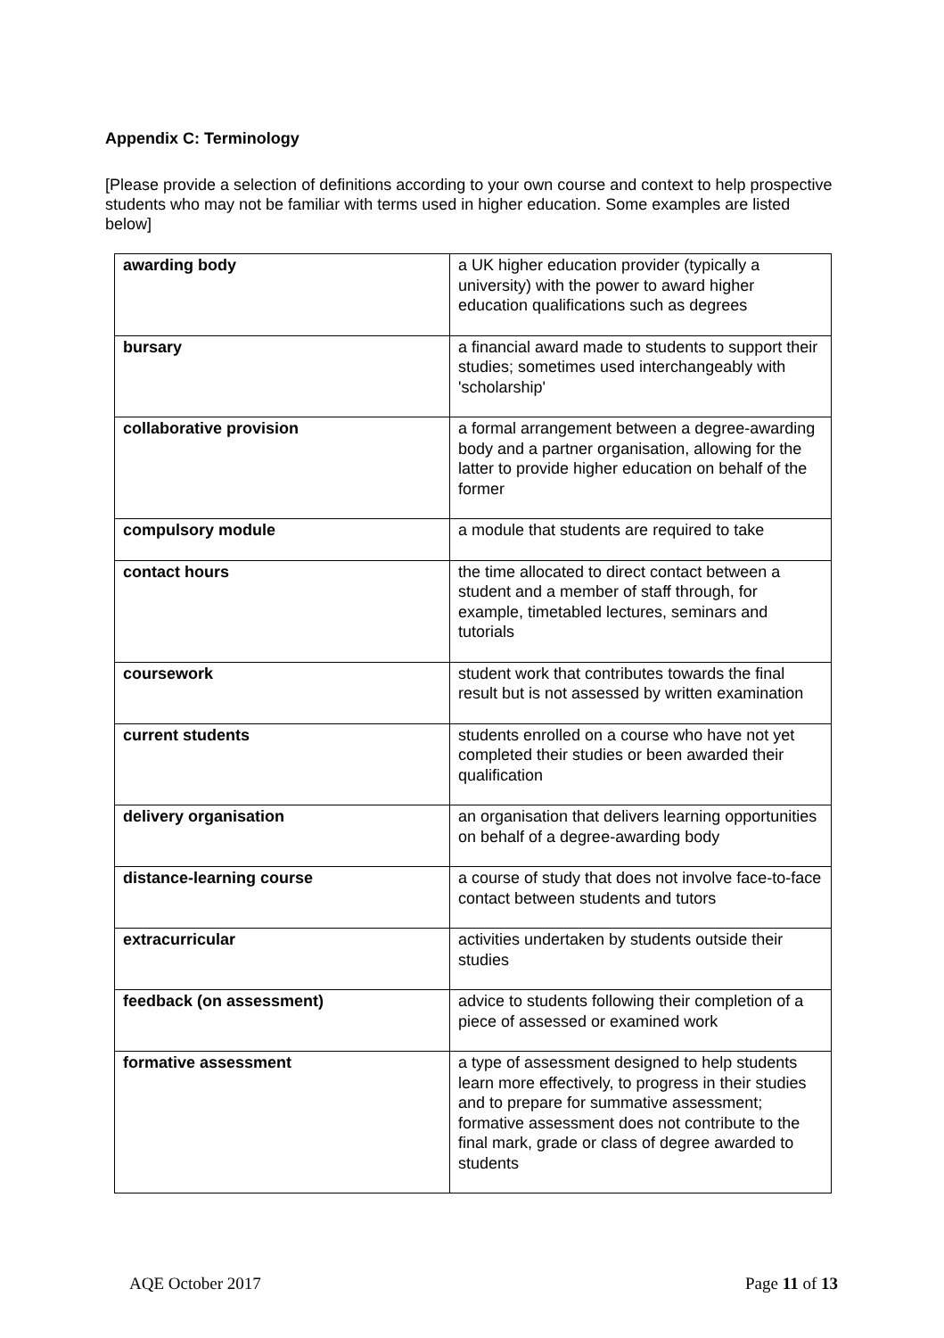Appendix C: Terminology
[Please provide a selection of definitions according to your own course and context to help prospective students who may not be familiar with terms used in higher education. Some examples are listed below]
| awarding body | a UK higher education provider (typically a university) with the power to award higher education qualifications such as degrees |
| bursary | a financial award made to students to support their studies; sometimes used interchangeably with 'scholarship' |
| collaborative provision | a formal arrangement between a degree-awarding body and a partner organisation, allowing for the latter to provide higher education on behalf of the former |
| compulsory module | a module that students are required to take |
| contact hours | the time allocated to direct contact between a student and a member of staff through, for example, timetabled lectures, seminars and tutorials |
| coursework | student work that contributes towards the final result but is not assessed by written examination |
| current students | students enrolled on a course who have not yet completed their studies or been awarded their qualification |
| delivery organisation | an organisation that delivers learning opportunities on behalf of a degree-awarding body |
| distance-learning course | a course of study that does not involve face-to-face contact between students and tutors |
| extracurricular | activities undertaken by students outside their studies |
| feedback (on assessment) | advice to students following their completion of a piece of assessed or examined work |
| formative assessment | a type of assessment designed to help students learn more effectively, to progress in their studies and to prepare for summative assessment; formative assessment does not contribute to the final mark, grade or class of degree awarded to students |
AQE October 2017 Page 11 of 13